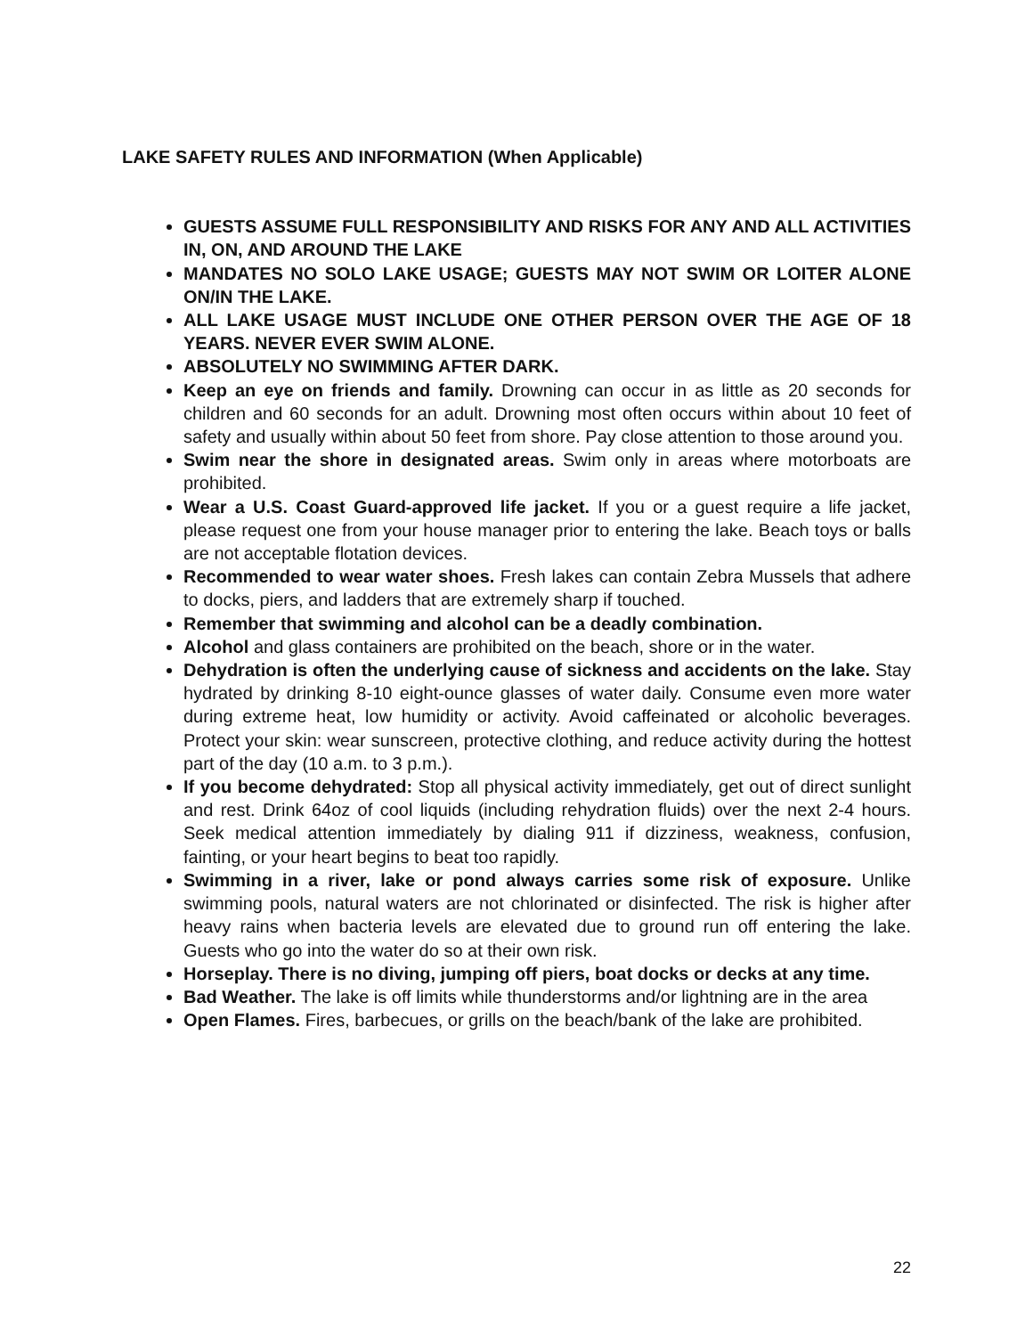LAKE SAFETY RULES AND INFORMATION (When Applicable)
GUESTS ASSUME FULL RESPONSIBILITY AND RISKS FOR ANY AND ALL ACTIVITIES IN, ON, AND AROUND THE LAKE
MANDATES NO SOLO LAKE USAGE; GUESTS MAY NOT SWIM OR LOITER ALONE ON/IN THE LAKE.
ALL LAKE USAGE MUST INCLUDE ONE OTHER PERSON OVER THE AGE OF 18 YEARS. NEVER EVER SWIM ALONE.
ABSOLUTELY NO SWIMMING AFTER DARK.
Keep an eye on friends and family. Drowning can occur in as little as 20 seconds for children and 60 seconds for an adult. Drowning most often occurs within about 10 feet of safety and usually within about 50 feet from shore. Pay close attention to those around you.
Swim near the shore in designated areas. Swim only in areas where motorboats are prohibited.
Wear a U.S. Coast Guard-approved life jacket. If you or a guest require a life jacket, please request one from your house manager prior to entering the lake. Beach toys or balls are not acceptable flotation devices.
Recommended to wear water shoes. Fresh lakes can contain Zebra Mussels that adhere to docks, piers, and ladders that are extremely sharp if touched.
Remember that swimming and alcohol can be a deadly combination.
Alcohol and glass containers are prohibited on the beach, shore or in the water.
Dehydration is often the underlying cause of sickness and accidents on the lake. Stay hydrated by drinking 8-10 eight-ounce glasses of water daily. Consume even more water during extreme heat, low humidity or activity. Avoid caffeinated or alcoholic beverages. Protect your skin: wear sunscreen, protective clothing, and reduce activity during the hottest part of the day (10 a.m. to 3 p.m.).
If you become dehydrated: Stop all physical activity immediately, get out of direct sunlight and rest. Drink 64oz of cool liquids (including rehydration fluids) over the next 2-4 hours. Seek medical attention immediately by dialing 911 if dizziness, weakness, confusion, fainting, or your heart begins to beat too rapidly.
Swimming in a river, lake or pond always carries some risk of exposure. Unlike swimming pools, natural waters are not chlorinated or disinfected. The risk is higher after heavy rains when bacteria levels are elevated due to ground run off entering the lake. Guests who go into the water do so at their own risk.
Horseplay. There is no diving, jumping off piers, boat docks or decks at any time.
Bad Weather. The lake is off limits while thunderstorms and/or lightning are in the area
Open Flames. Fires, barbecues, or grills on the beach/bank of the lake are prohibited.
22